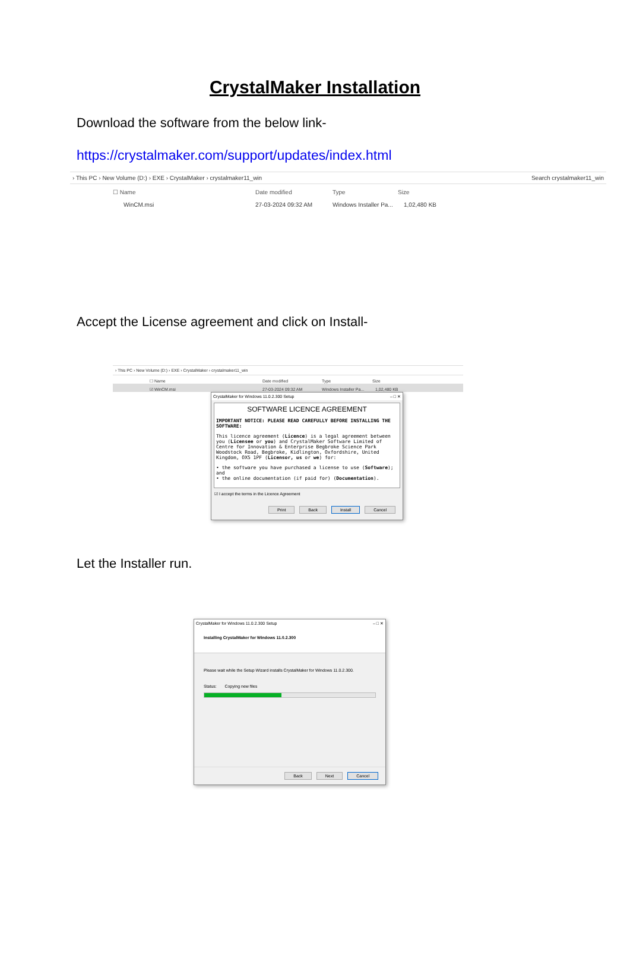CrystalMaker Installation
Download the software from the below link-
https://crystalmaker.com/support/updates/index.html
› This PC › New Volume (D:) › EXE › CrystalMaker › crystalmaker11_win Search crystalmaker11_win
☐ Name Date modified Type Size
WinCM.msi 27-03-2024 09:32 AM Windows Installer Pa... 1,02,480 KB
Accept the License agreement and click on Install-
› This PC › New Volume (D:) › EXE › CrystalMaker › crystalmaker11_win
☐ Name Date modified Type Size
☑ WinCM.msi 27-03-2024 09:32 AM Windows Installer Pa... 1,02,480 KB
CrystalMaker for Windows 11.0.2.300 Setup – □ ✕
SOFTWARE LICENCE AGREEMENT
IMPORTANT NOTICE: PLEASE READ CAREFULLY BEFORE INSTALLING THE SOFTWARE:
This licence agreement (Licence) is a legal agreement between you (Licensee or you) and CrystalMaker Software Limited of Centre for Innovation & Enterprise Begbroke Science Park Woodstock Road, Begbroke, Kidlington, Oxfordshire, United Kingdom, OX5 1PF (Licensor, us or we) for:
• the software you have purchased a license to use (Software); and
• the online documentation (if paid for) (Documentation).
☑ I accept the terms in the Licence Agreement
Print Back Install Cancel
Let the Installer run.
CrystalMaker for Windows 11.0.2.300 Setup – □ ✕
Installing CrystalMaker for Windows 11.0.2.300
Please wait while the Setup Wizard installs CrystalMaker for Windows 11.0.2.300.
Status: Copying new files
Back Next Cancel